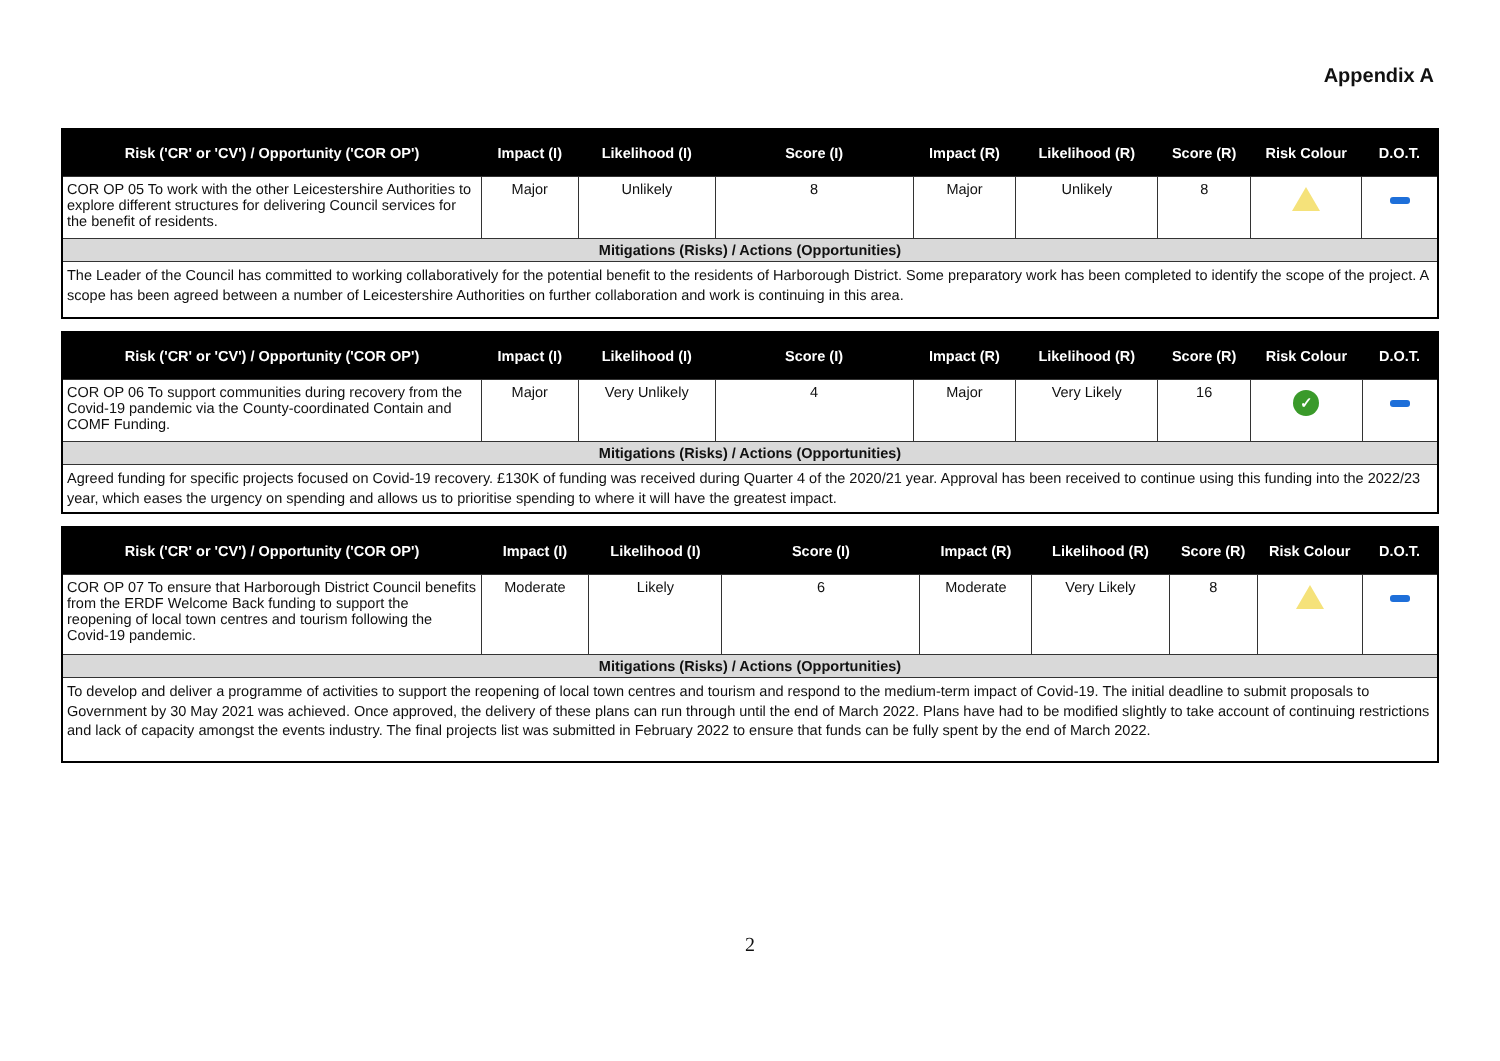Appendix A
| Risk ('CR' or 'CV') / Opportunity ('COR OP') | Impact (I) | Likelihood (I) | Score (I) | Impact (R) | Likelihood (R) | Score (R) | Risk Colour | D.O.T. |
| --- | --- | --- | --- | --- | --- | --- | --- | --- |
| COR OP 05 To work with the other Leicestershire Authorities to explore different structures for delivering Council services for the benefit of residents. | Major | Unlikely | 8 | Major | Unlikely | 8 | | |
| Mitigations (Risks) / Actions (Opportunities) | | | | | | | | |
| The Leader of the Council has committed to working collaboratively for the potential benefit to the residents of Harborough District. Some preparatory work has been completed to identify the scope of the project. A scope has been agreed between a number of Leicestershire Authorities on further collaboration and work is continuing in this area. | | | | | | | | |
| Risk ('CR' or 'CV') / Opportunity ('COR OP') | Impact (I) | Likelihood (I) | Score (I) | Impact (R) | Likelihood (R) | Score (R) | Risk Colour | D.O.T. |
| --- | --- | --- | --- | --- | --- | --- | --- | --- |
| COR OP 06 To support communities during recovery from the Covid-19 pandemic via the County-coordinated Contain and COMF Funding. | Major | Very Unlikely | 4 | Major | Very Likely | 16 | ✓ | |
| Mitigations (Risks) / Actions (Opportunities) | | | | | | | | |
| Agreed funding for specific projects focused on Covid-19 recovery. £130K of funding was received during Quarter 4 of the 2020/21 year. Approval has been received to continue using this funding into the 2022/23 year, which eases the urgency on spending and allows us to prioritise spending to where it will have the greatest impact. | | | | | | | | |
| Risk ('CR' or 'CV') / Opportunity ('COR OP') | Impact (I) | Likelihood (I) | Score (I) | Impact (R) | Likelihood (R) | Score (R) | Risk Colour | D.O.T. |
| --- | --- | --- | --- | --- | --- | --- | --- | --- |
| COR OP 07 To ensure that Harborough District Council benefits from the ERDF Welcome Back funding to support the reopening of local town centres and tourism following the Covid-19 pandemic. | Moderate | Likely | 6 | Moderate | Very Likely | 8 | | |
| Mitigations (Risks) / Actions (Opportunities) | | | | | | | | |
| To develop and deliver a programme of activities to support the reopening of local town centres and tourism and respond to the medium-term impact of Covid-19. The initial deadline to submit proposals to Government by 30 May 2021 was achieved. Once approved, the delivery of these plans can run through until the end of March 2022. Plans have had to be modified slightly to take account of continuing restrictions and lack of capacity amongst the events industry. The final projects list was submitted in February 2022 to ensure that funds can be fully spent by the end of March 2022. | | | | | | | | |
2